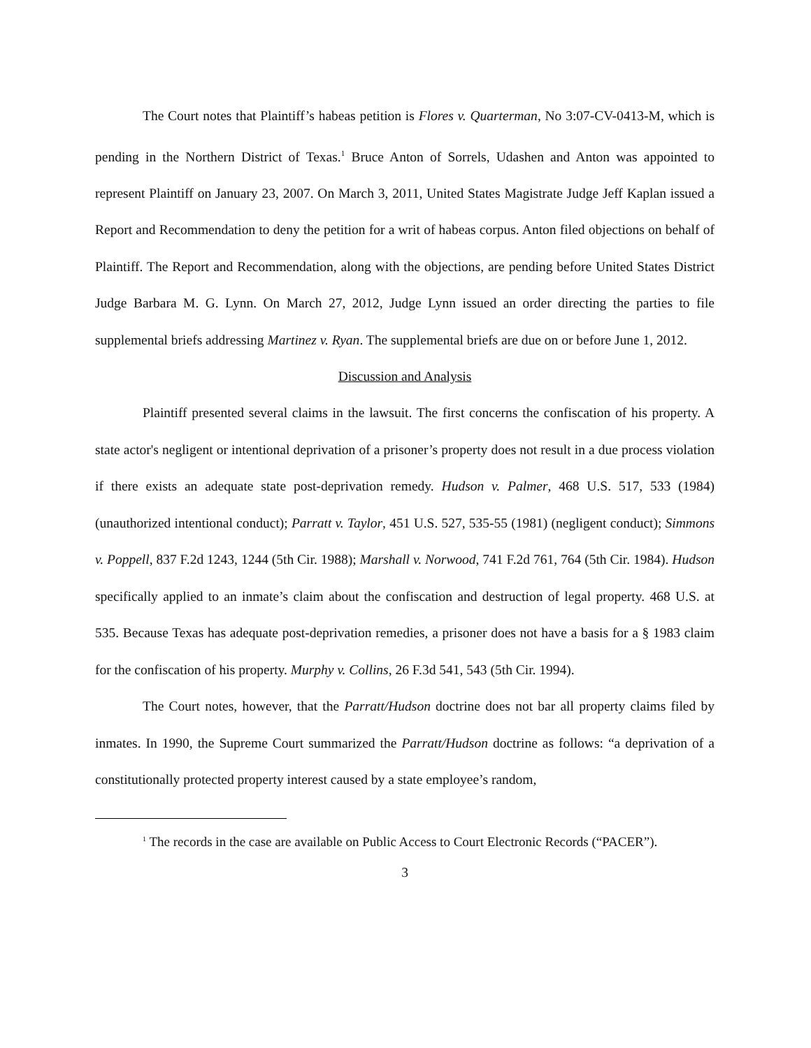The Court notes that Plaintiff’s habeas petition is Flores v. Quarterman, No 3:07-CV-0413-M, which is pending in the Northern District of Texas.<sup>1</sup> Bruce Anton of Sorrels, Udashen and Anton was appointed to represent Plaintiff on January 23, 2007. On March 3, 2011, United States Magistrate Judge Jeff Kaplan issued a Report and Recommendation to deny the petition for a writ of habeas corpus. Anton filed objections on behalf of Plaintiff. The Report and Recommendation, along with the objections, are pending before United States District Judge Barbara M. G. Lynn. On March 27, 2012, Judge Lynn issued an order directing the parties to file supplemental briefs addressing Martinez v. Ryan. The supplemental briefs are due on or before June 1, 2012.
Discussion and Analysis
Plaintiff presented several claims in the lawsuit. The first concerns the confiscation of his property. A state actor's negligent or intentional deprivation of a prisoner’s property does not result in a due process violation if there exists an adequate state post-deprivation remedy. Hudson v. Palmer, 468 U.S. 517, 533 (1984) (unauthorized intentional conduct); Parratt v. Taylor, 451 U.S. 527, 535-55 (1981) (negligent conduct); Simmons v. Poppell, 837 F.2d 1243, 1244 (5th Cir. 1988); Marshall v. Norwood, 741 F.2d 761, 764 (5th Cir. 1984). Hudson specifically applied to an inmate’s claim about the confiscation and destruction of legal property. 468 U.S. at 535. Because Texas has adequate post-deprivation remedies, a prisoner does not have a basis for a § 1983 claim for the confiscation of his property. Murphy v. Collins, 26 F.3d 541, 543 (5th Cir. 1994).
The Court notes, however, that the Parratt/Hudson doctrine does not bar all property claims filed by inmates. In 1990, the Supreme Court summarized the Parratt/Hudson doctrine as follows: “a deprivation of a constitutionally protected property interest caused by a state employee’s random,
<sup>1</sup> The records in the case are available on Public Access to Court Electronic Records (“PACER”).
3